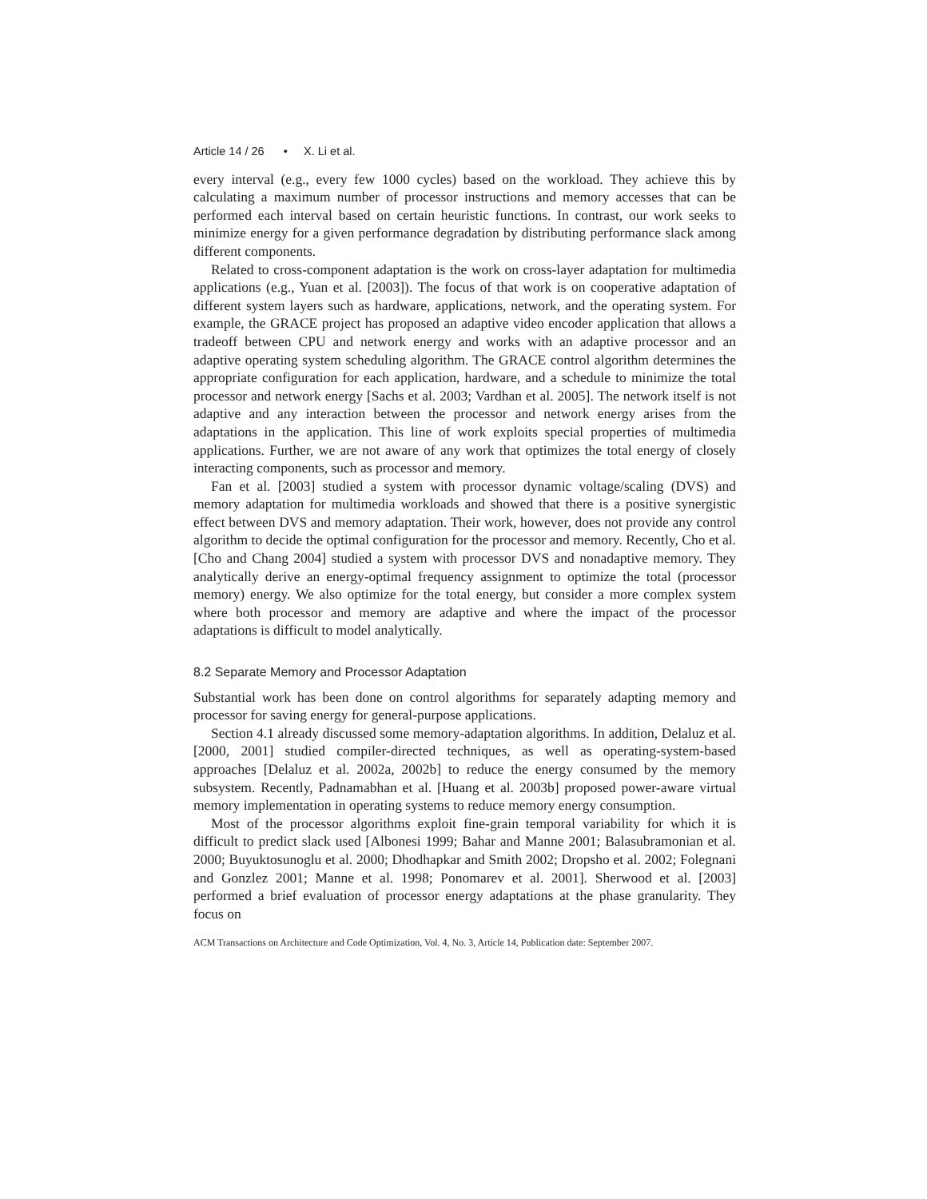Article 14 / 26 • X. Li et al.
every interval (e.g., every few 1000 cycles) based on the workload. They achieve this by calculating a maximum number of processor instructions and memory accesses that can be performed each interval based on certain heuristic functions. In contrast, our work seeks to minimize energy for a given performance degradation by distributing performance slack among different components.
Related to cross-component adaptation is the work on cross-layer adaptation for multimedia applications (e.g., Yuan et al. [2003]). The focus of that work is on cooperative adaptation of different system layers such as hardware, applications, network, and the operating system. For example, the GRACE project has proposed an adaptive video encoder application that allows a tradeoff between CPU and network energy and works with an adaptive processor and an adaptive operating system scheduling algorithm. The GRACE control algorithm determines the appropriate configuration for each application, hardware, and a schedule to minimize the total processor and network energy [Sachs et al. 2003; Vardhan et al. 2005]. The network itself is not adaptive and any interaction between the processor and network energy arises from the adaptations in the application. This line of work exploits special properties of multimedia applications. Further, we are not aware of any work that optimizes the total energy of closely interacting components, such as processor and memory.
Fan et al. [2003] studied a system with processor dynamic voltage/scaling (DVS) and memory adaptation for multimedia workloads and showed that there is a positive synergistic effect between DVS and memory adaptation. Their work, however, does not provide any control algorithm to decide the optimal configuration for the processor and memory. Recently, Cho et al. [Cho and Chang 2004] studied a system with processor DVS and nonadaptive memory. They analytically derive an energy-optimal frequency assignment to optimize the total (processor memory) energy. We also optimize for the total energy, but consider a more complex system where both processor and memory are adaptive and where the impact of the processor adaptations is difficult to model analytically.
8.2 Separate Memory and Processor Adaptation
Substantial work has been done on control algorithms for separately adapting memory and processor for saving energy for general-purpose applications.
Section 4.1 already discussed some memory-adaptation algorithms. In addition, Delaluz et al. [2000, 2001] studied compiler-directed techniques, as well as operating-system-based approaches [Delaluz et al. 2002a, 2002b] to reduce the energy consumed by the memory subsystem. Recently, Padnamabhan et al. [Huang et al. 2003b] proposed power-aware virtual memory implementation in operating systems to reduce memory energy consumption.
Most of the processor algorithms exploit fine-grain temporal variability for which it is difficult to predict slack used [Albonesi 1999; Bahar and Manne 2001; Balasubramonian et al. 2000; Buyuktosunoglu et al. 2000; Dhodhapkar and Smith 2002; Dropsho et al. 2002; Folegnani and Gonzlez 2001; Manne et al. 1998; Ponomarev et al. 2001]. Sherwood et al. [2003] performed a brief evaluation of processor energy adaptations at the phase granularity. They focus on
ACM Transactions on Architecture and Code Optimization, Vol. 4, No. 3, Article 14, Publication date: September 2007.